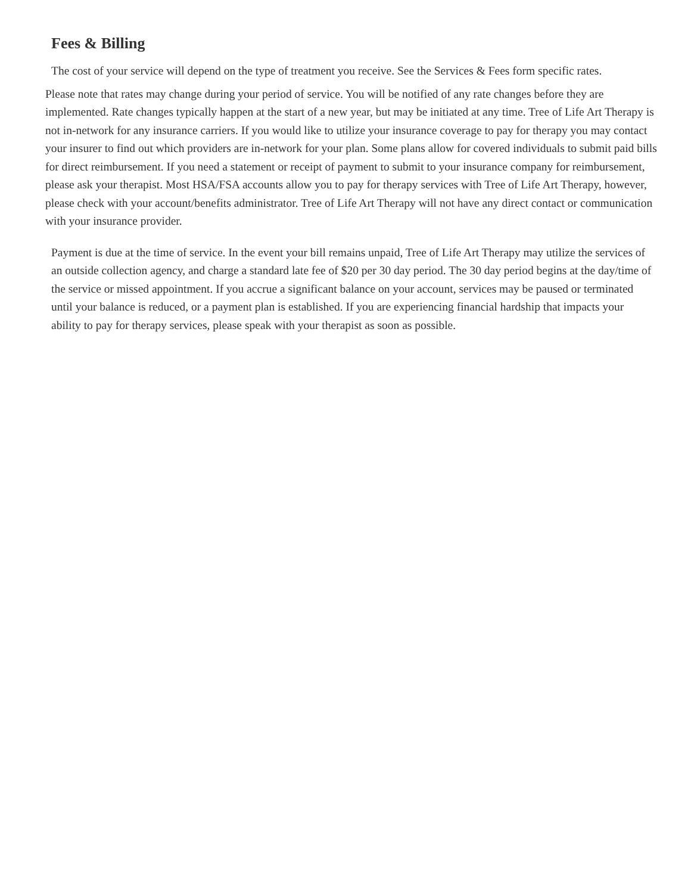Fees & Billing
The cost of your service will depend on the type of treatment you receive. See the Services & Fees form specific rates.
Please note that rates may change during your period of service. You will be notified of any rate changes before they are implemented. Rate changes typically happen at the start of a new year, but may be initiated at any time. Tree of Life Art Therapy is not in-network for any insurance carriers. If you would like to utilize your insurance coverage to pay for therapy you may contact your insurer to find out which providers are in-network for your plan. Some plans allow for covered individuals to submit paid bills for direct reimbursement. If you need a statement or receipt of payment to submit to your insurance company for reimbursement, please ask your therapist. Most HSA/FSA accounts allow you to pay for therapy services with Tree of Life Art Therapy, however, please check with your account/benefits administrator. Tree of Life Art Therapy will not have any direct contact or communication with your insurance provider.
Payment is due at the time of service. In the event your bill remains unpaid, Tree of Life Art Therapy may utilize the services of an outside collection agency, and charge a standard late fee of $20 per 30 day period. The 30 day period begins at the day/time of the service or missed appointment. If you accrue a significant balance on your account, services may be paused or terminated until your balance is reduced, or a payment plan is established. If you are experiencing financial hardship that impacts your ability to pay for therapy services, please speak with your therapist as soon as possible.